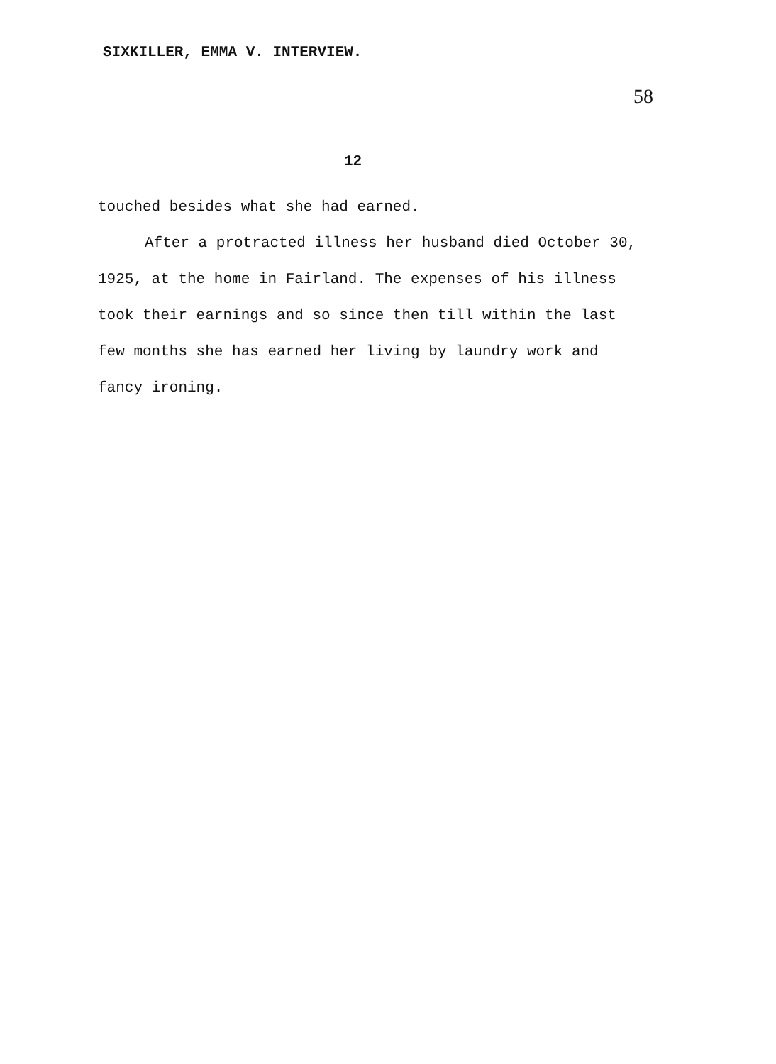SIXKILLER, EMMA V. INTERVIEW.
58
12
touched besides what she had earned.
After a protracted illness her husband died October 30, 1925, at the home in Fairland. The expenses of his illness took their earnings and so since then till within the last few months she has earned her living by laundry work and fancy ironing.